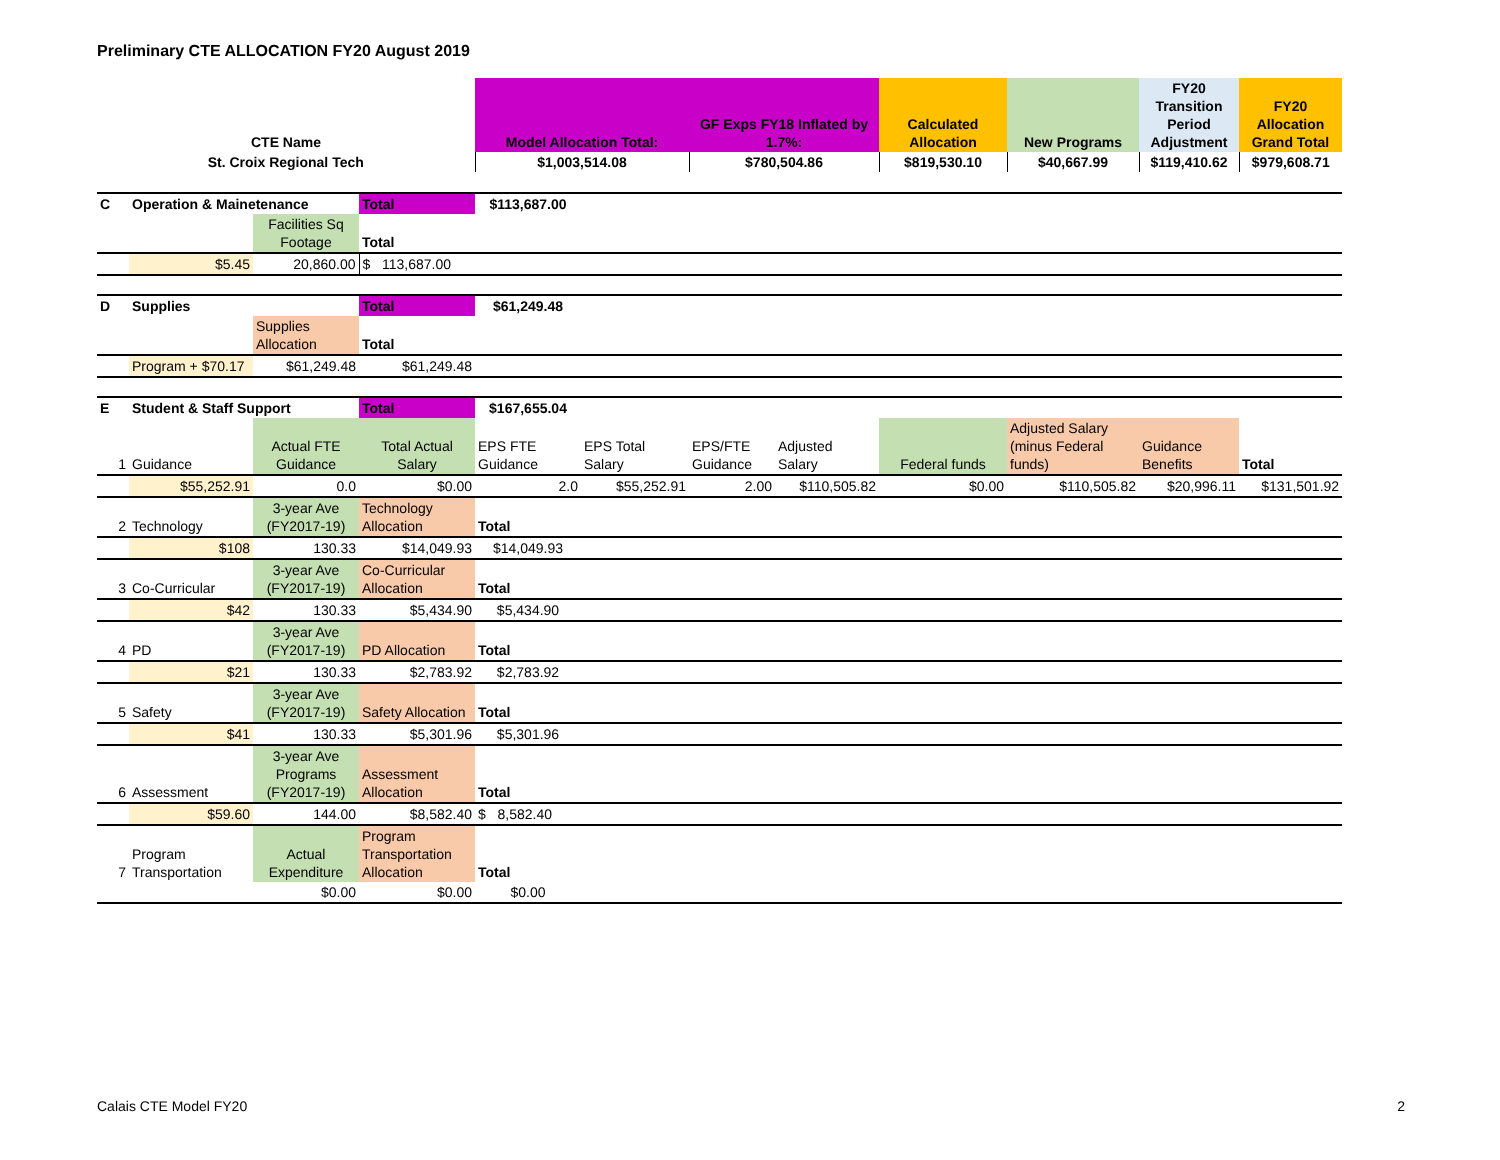Preliminary CTE ALLOCATION FY20 August 2019
| CTE Name | Model Allocation Total: | GF Exps FY18 Inflated by 1.7%: | Calculated Allocation | New Programs | FY20 Transition Period Adjustment | FY20 Allocation Grand Total |
| --- | --- | --- | --- | --- | --- | --- |
| St. Croix Regional Tech | $1,003,514.08 | $780,504.86 | $819,530.10 | $40,667.99 | $119,410.62 | $979,608.71 |
| C | Operation & Mainetenance | | Total | $113,687.00 | | | | | | | |
| | | Facilities Sq Footage | Total | | | | | | | | |
| | $5.45 | 20,860.00 | $ 113,687.00 | | | | | | | | |
| D | Supplies | | Total | $61,249.48 | | | | | | | |
| | | Supplies Allocation | Total | | | | | | | | |
| | Program + $70.17 | $61,249.48 | $61,249.48 | | | | | | | | |
| E | Student & Staff Support | | Total | $167,655.04 | | | | | | | |
| 1 | Guidance | Actual FTE Guidance | Total Actual Salary | EPS FTE Guidance | EPS Total Salary | EPS/FTE Guidance | Adjusted Salary | Federal funds | Adjusted Salary (minus Federal funds) | Guidance Benefits | Total |
| | $55,252.91 | 0.0 | $0.00 | 2.0 | $55,252.91 | 2.00 | $110,505.82 | $0.00 | $110,505.82 | $20,996.11 | $131,501.92 |
| 2 | Technology | 3-year Ave (FY2017-19) | Technology Allocation | Total | | | | | | | |
| | $108 | 130.33 | $14,049.93 | $14,049.93 | | | | | | | |
| 3 | Co-Curricular | 3-year Ave (FY2017-19) | Co-Curricular Allocation | Total | | | | | | | |
| | $42 | 130.33 | $5,434.90 | $5,434.90 | | | | | | | |
| 4 | PD | 3-year Ave (FY2017-19) | PD Allocation | Total | | | | | | | |
| | $21 | 130.33 | $2,783.92 | $2,783.92 | | | | | | | |
| 5 | Safety | 3-year Ave (FY2017-19) | Safety Allocation | Total | | | | | | | |
| | $41 | 130.33 | $5,301.96 | $5,301.96 | | | | | | | |
| 6 | Assessment | 3-year Ave Programs (FY2017-19) | Assessment Allocation | Total | | | | | | | |
| | $59.60 | 144.00 | $8,582.40 | $ 8,582.40 | | | | | | | |
| 7 | Program Transportation | Actual Expenditure | Program Transportation Allocation | Total | | | | | | | |
| | | $0.00 | $0.00 | $0.00 | | | | | | | |
Calais CTE Model FY20 2